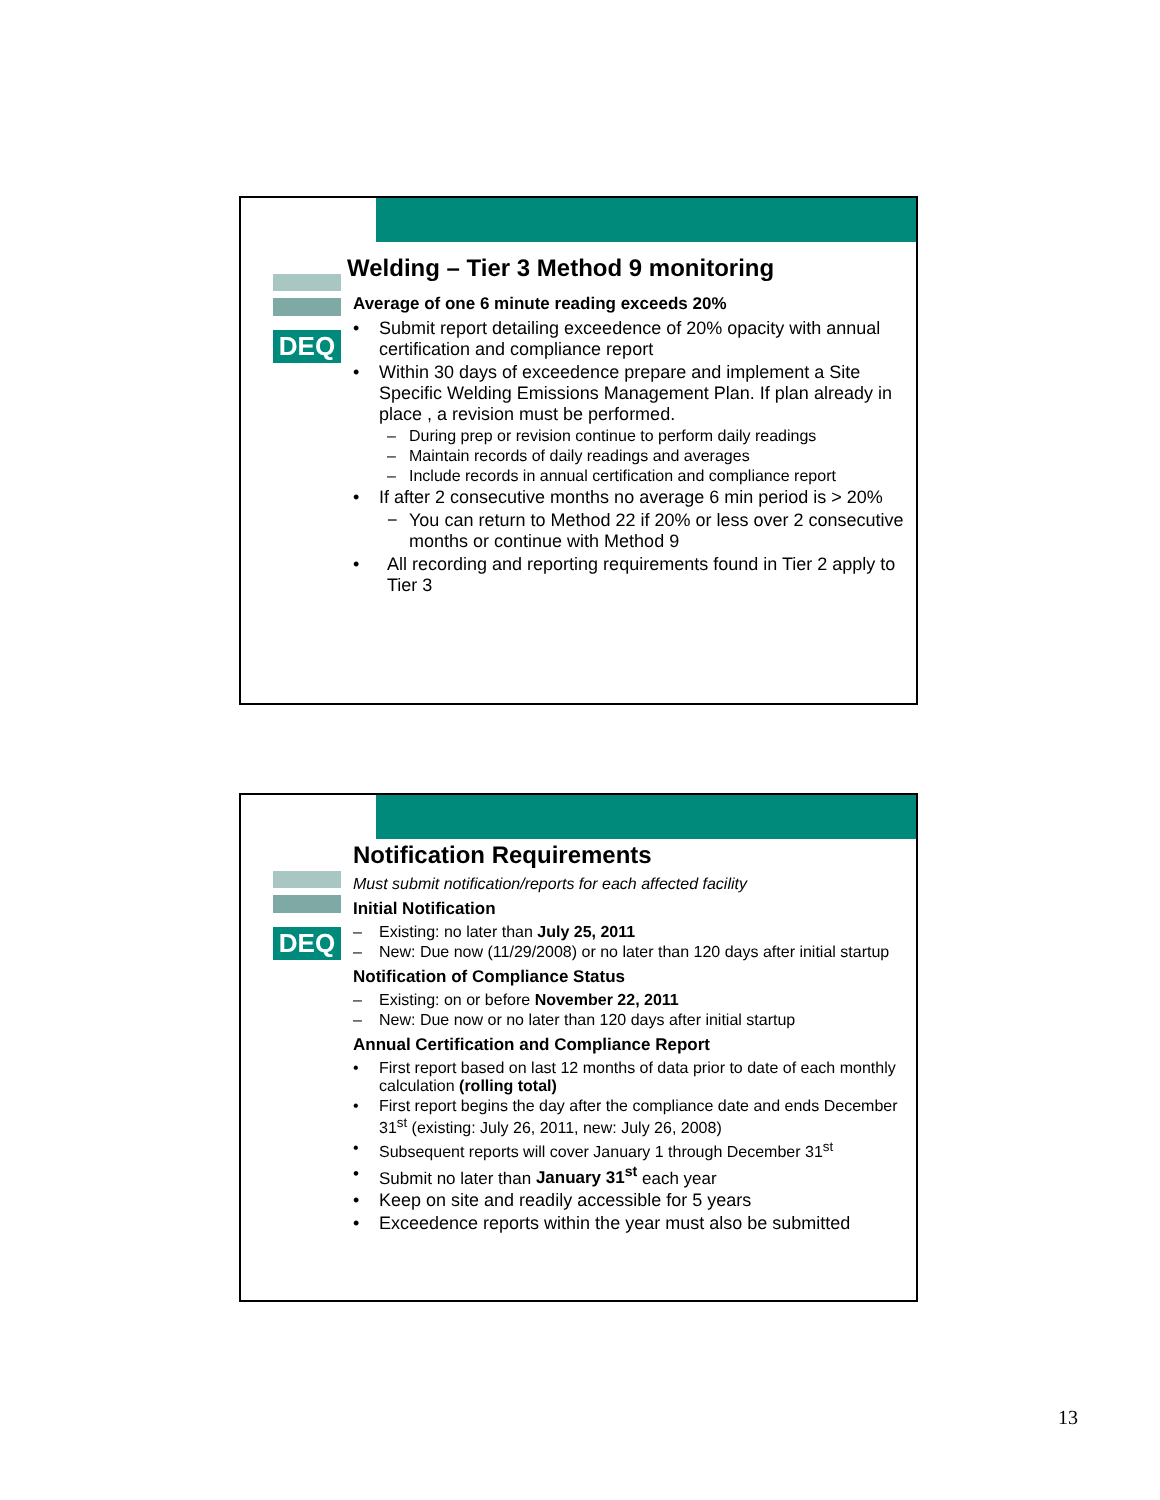DEQ
Welding – Tier 3 Method 9 monitoring
Average of one 6 minute reading exceeds 20%
• Submit report detailing exceedence of 20% opacity with annual certification and compliance report
• Within 30 days of exceedence prepare and implement a Site Specific Welding Emissions Management Plan. If plan already in place , a revision must be performed.
– During prep or revision continue to perform daily readings
– Maintain records of daily readings and averages
– Include records in annual certification and compliance report
• If after 2 consecutive months no average 6 min period is > 20%
− You can return to Method 22 if 20% or less over 2 consecutive months or continue with Method 9
• All recording and reporting requirements found in Tier 2 apply to Tier 3
DEQ
Notification Requirements
Must submit notification/reports for each affected facility
Initial Notification
– Existing: no later than July 25, 2011
– New: Due now (11/29/2008) or no later than 120 days after initial startup
Notification of Compliance Status
– Existing: on or before November 22, 2011
– New: Due now or no later than 120 days after initial startup
Annual Certification and Compliance Report
• First report based on last 12 months of data prior to date of each monthly calculation (rolling total)
• First report begins the day after the compliance date and ends December 31<sup>st</sup> (existing: July 26, 2011, new: July 26, 2008)
• Subsequent reports will cover January 1 through December 31<sup>st</sup>
• Submit no later than January 31<sup>st</sup> each year
• Keep on site and readily accessible for 5 years
• Exceedence reports within the year must also be submitted
13